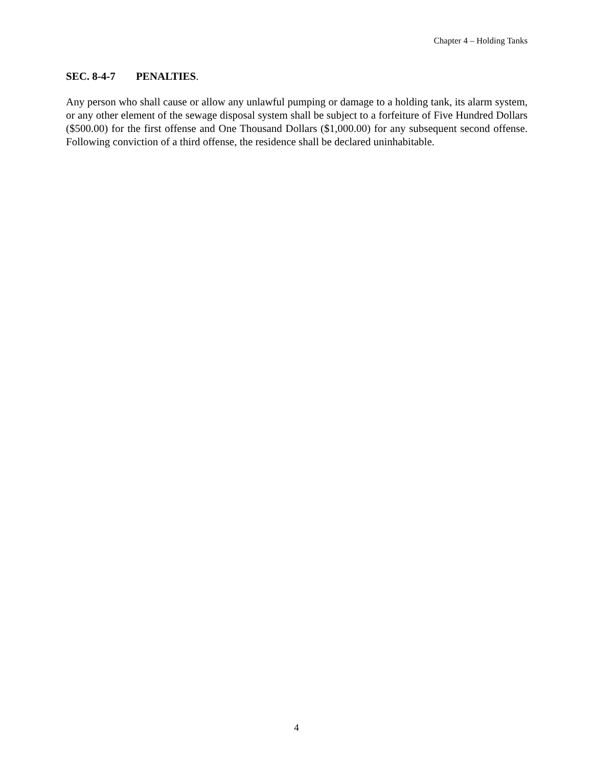Chapter 4 – Holding Tanks
SEC. 8-4-7 PENALTIES.
Any person who shall cause or allow any unlawful pumping or damage to a holding tank, its alarm system, or any other element of the sewage disposal system shall be subject to a forfeiture of Five Hundred Dollars ($500.00) for the first offense and One Thousand Dollars ($1,000.00) for any subsequent second offense. Following conviction of a third offense, the residence shall be declared uninhabitable.
4